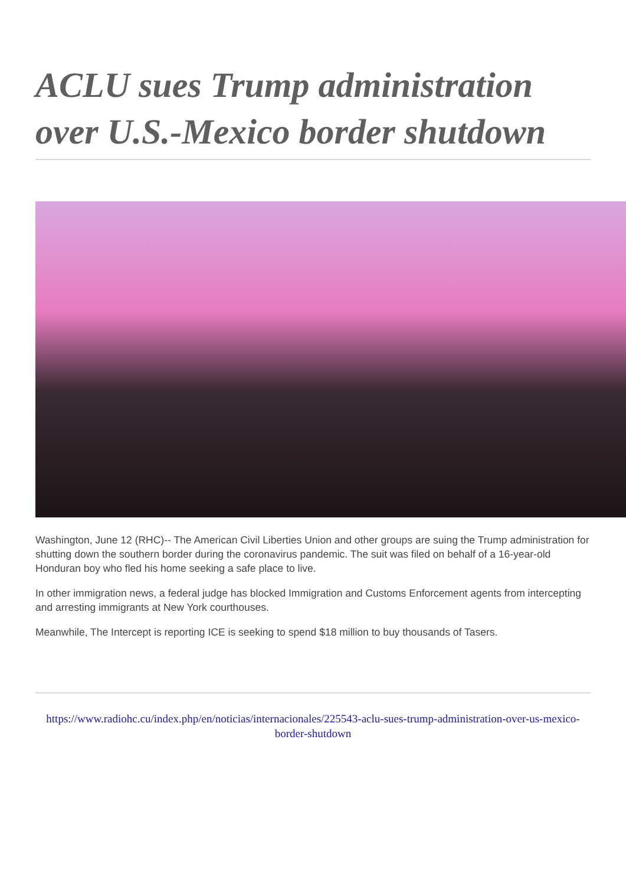ACLU sues Trump administration over U.S.-Mexico border shutdown
Washington, June 12 (RHC)-- The American Civil Liberties Union and other groups are suing the Trump administration for shutting down the southern border during the coronavirus pandemic. The suit was filed on behalf of a 16-year-old Honduran boy who fled his home seeking a safe place to live.
In other immigration news, a federal judge has blocked Immigration and Customs Enforcement agents from intercepting and arresting immigrants at New York courthouses.
Meanwhile, The Intercept is reporting ICE is seeking to spend $18 million to buy thousands of Tasers.
https://www.radiohc.cu/index.php/en/noticias/internacionales/225543-aclu-sues-trump-administration-over-us-mexico-border-shutdown